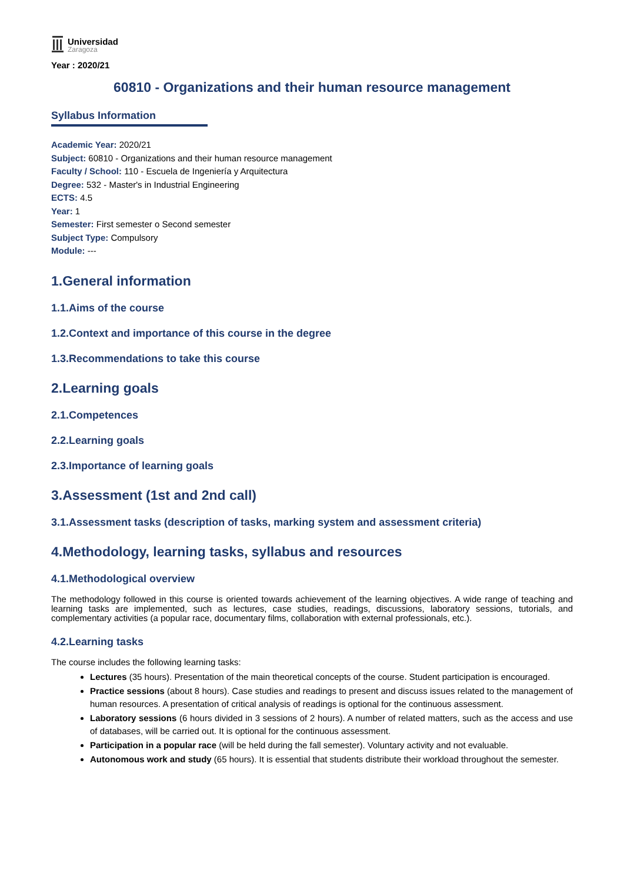Universidad
Zaragoza
Year : 2020/21
60810 - Organizations and their human resource management
Syllabus Information
Academic Year: 2020/21
Subject: 60810 - Organizations and their human resource management
Faculty / School: 110 - Escuela de Ingeniería y Arquitectura
Degree: 532 - Master's in Industrial Engineering
ECTS: 4.5
Year: 1
Semester: First semester o Second semester
Subject Type: Compulsory
Module: ---
1.General information
1.1.Aims of the course
1.2.Context and importance of this course in the degree
1.3.Recommendations to take this course
2.Learning goals
2.1.Competences
2.2.Learning goals
2.3.Importance of learning goals
3.Assessment (1st and 2nd call)
3.1.Assessment tasks (description of tasks, marking system and assessment criteria)
4.Methodology, learning tasks, syllabus and resources
4.1.Methodological overview
The methodology followed in this course is oriented towards achievement of the learning objectives. A wide range of teaching and learning tasks are implemented, such as lectures, case studies, readings, discussions, laboratory sessions, tutorials, and complementary activities (a popular race, documentary films, collaboration with external professionals, etc.).
4.2.Learning tasks
The course includes the following learning tasks:
Lectures (35 hours). Presentation of the main theoretical concepts of the course. Student participation is encouraged.
Practice sessions (about 8 hours). Case studies and readings to present and discuss issues related to the management of human resources. A presentation of critical analysis of readings is optional for the continuous assessment.
Laboratory sessions (6 hours divided in 3 sessions of 2 hours). A number of related matters, such as the access and use of databases, will be carried out. It is optional for the continuous assessment.
Participation in a popular race (will be held during the fall semester). Voluntary activity and not evaluable.
Autonomous work and study (65 hours). It is essential that students distribute their workload throughout the semester.